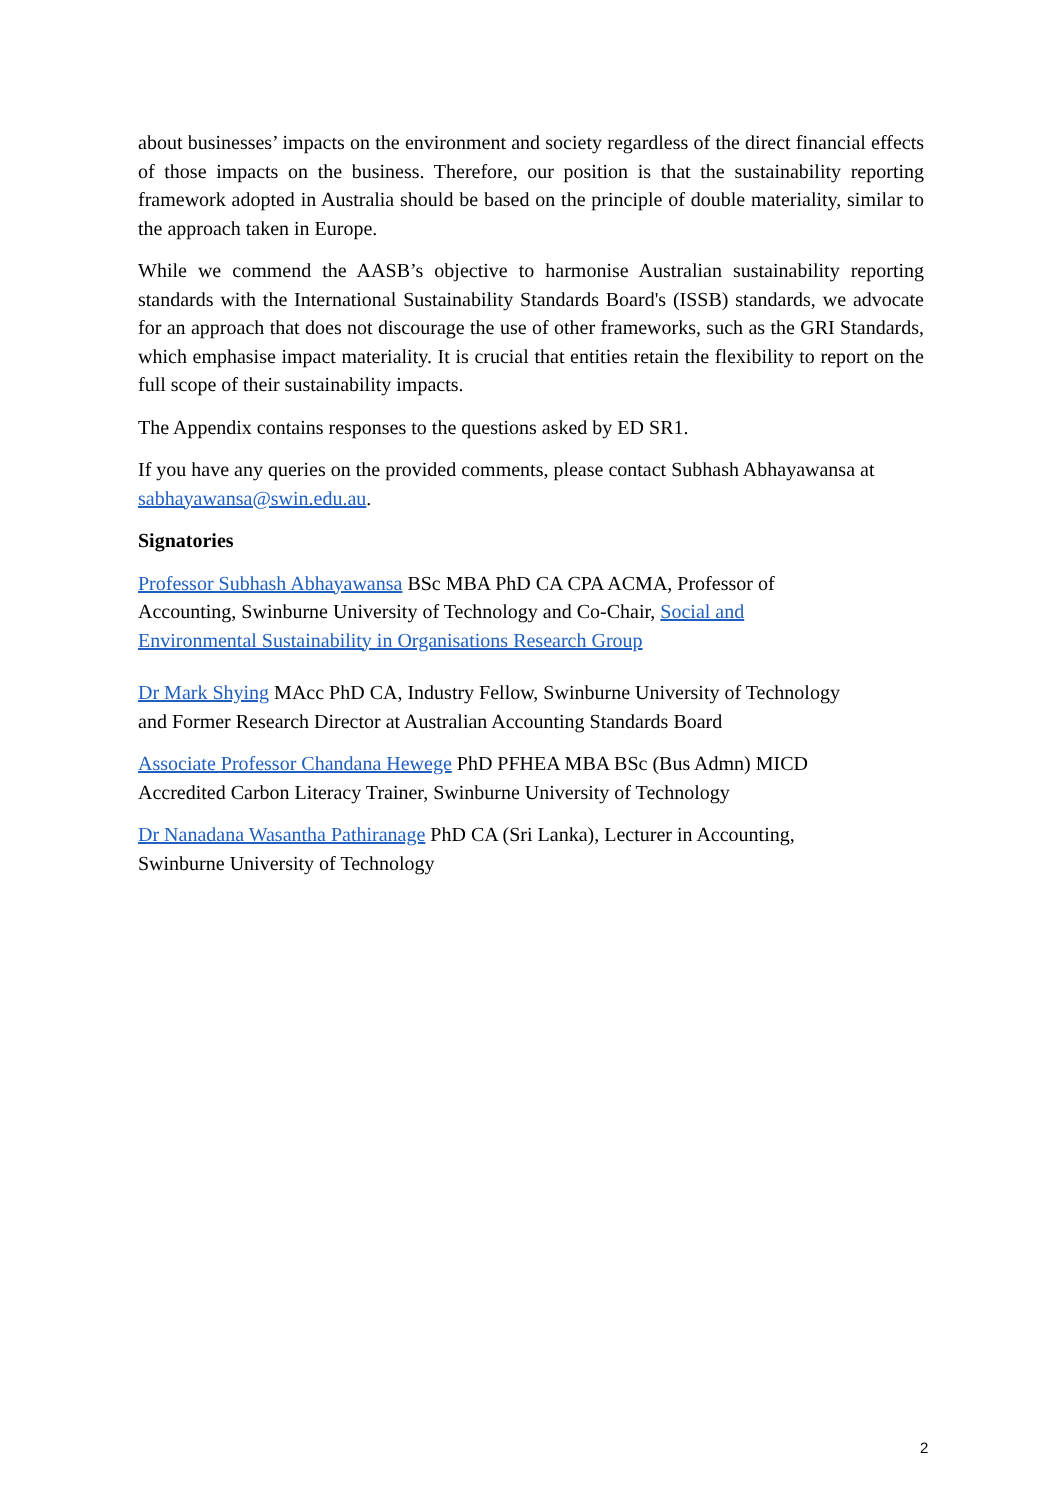about businesses’ impacts on the environment and society regardless of the direct financial effects of those impacts on the business. Therefore, our position is that the sustainability reporting framework adopted in Australia should be based on the principle of double materiality, similar to the approach taken in Europe.
While we commend the AASB’s objective to harmonise Australian sustainability reporting standards with the International Sustainability Standards Board's (ISSB) standards, we advocate for an approach that does not discourage the use of other frameworks, such as the GRI Standards, which emphasise impact materiality. It is crucial that entities retain the flexibility to report on the full scope of their sustainability impacts.
The Appendix contains responses to the questions asked by ED SR1.
If you have any queries on the provided comments, please contact Subhash Abhayawansa at sabhayawansa@swin.edu.au.
Signatories
Professor Subhash Abhayawansa BSc MBA PhD CA CPA ACMA, Professor of
Accounting, Swinburne University of Technology and Co-Chair, Social and
Environmental Sustainability in Organisations Research Group
Dr Mark Shying MAcc PhD CA, Industry Fellow, Swinburne University of Technology
and Former Research Director at Australian Accounting Standards Board
Associate Professor Chandana Hewege PhD PFHEA MBA BSc (Bus Admn) MICD
Accredited Carbon Literacy Trainer, Swinburne University of Technology
Dr Nanadana Wasantha Pathiranage PhD CA (Sri Lanka), Lecturer in Accounting,
Swinburne University of Technology
2